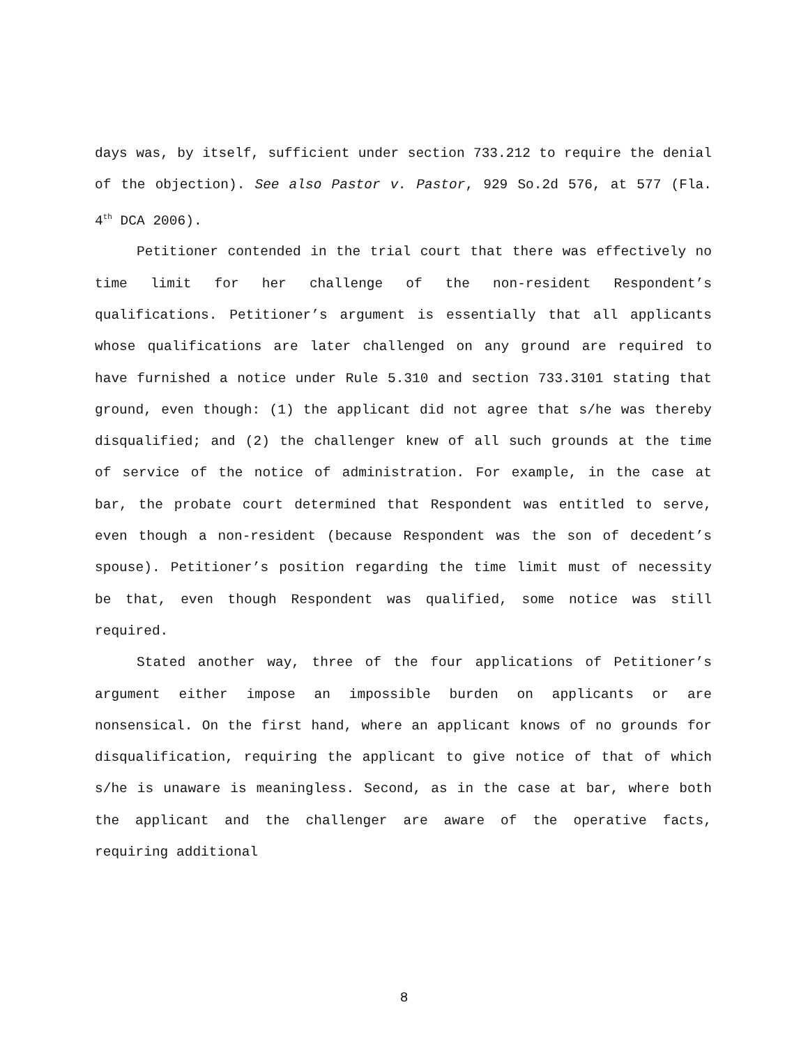days was, by itself, sufficient under section 733.212 to require the denial of the objection). See also Pastor v. Pastor, 929 So.2d 576, at 577 (Fla. 4<sup>th</sup> DCA 2006).
Petitioner contended in the trial court that there was effectively no time limit for her challenge of the non-resident Respondent’s qualifications. Petitioner’s argument is essentially that all applicants whose qualifications are later challenged on any ground are required to have furnished a notice under Rule 5.310 and section 733.3101 stating that ground, even though: (1) the applicant did not agree that s/he was thereby disqualified; and (2) the challenger knew of all such grounds at the time of service of the notice of administration. For example, in the case at bar, the probate court determined that Respondent was entitled to serve, even though a non-resident (because Respondent was the son of decedent’s spouse). Petitioner’s position regarding the time limit must of necessity be that, even though Respondent was qualified, some notice was still required.
Stated another way, three of the four applications of Petitioner’s argument either impose an impossible burden on applicants or are nonsensical. On the first hand, where an applicant knows of no grounds for disqualification, requiring the applicant to give notice of that of which s/he is unaware is meaningless. Second, as in the case at bar, where both the applicant and the challenger are aware of the operative facts, requiring additional
8